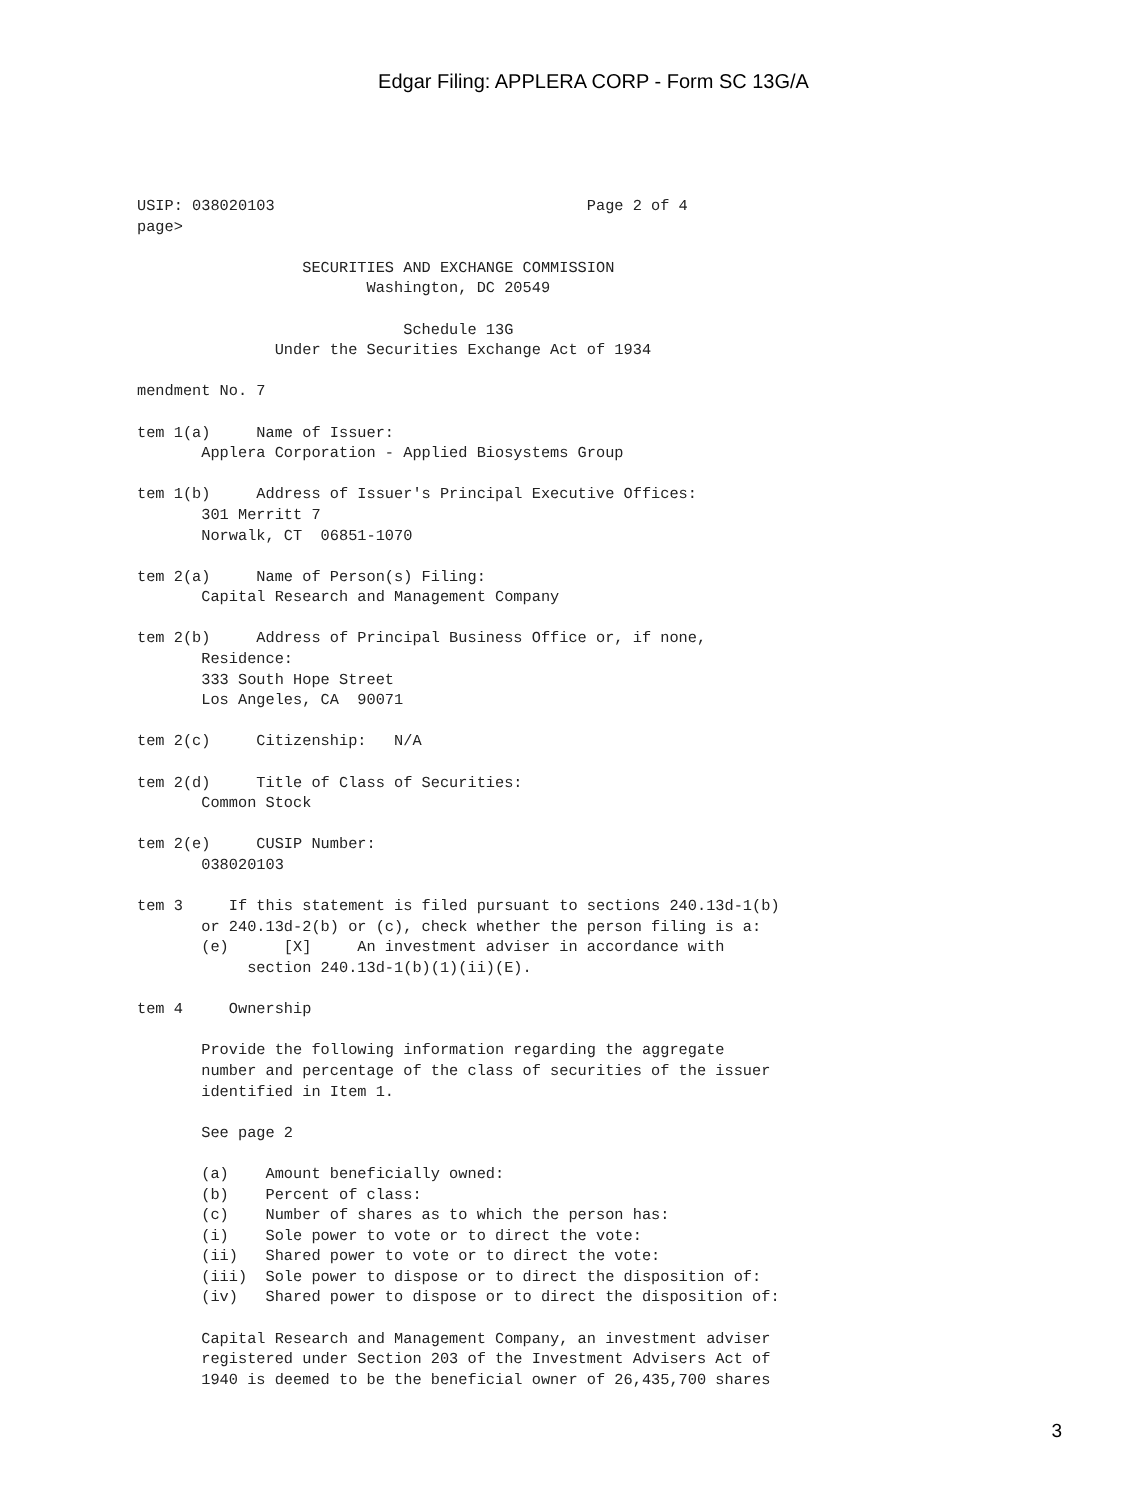Edgar Filing: APPLERA CORP - Form SC 13G/A
USIP: 038020103                                  Page 2 of 4
page>

                  SECURITIES AND EXCHANGE COMMISSION
                         Washington, DC 20549

                             Schedule 13G
               Under the Securities Exchange Act of 1934

mendment No. 7

tem 1(a)     Name of Issuer:
       Applera Corporation - Applied Biosystems Group

tem 1(b)     Address of Issuer's Principal Executive Offices:
       301 Merritt 7
       Norwalk, CT  06851-1070

tem 2(a)     Name of Person(s) Filing:
       Capital Research and Management Company

tem 2(b)     Address of Principal Business Office or, if none,
       Residence:
       333 South Hope Street
       Los Angeles, CA  90071

tem 2(c)     Citizenship:   N/A

tem 2(d)     Title of Class of Securities:
       Common Stock

tem 2(e)     CUSIP Number:
       038020103

tem 3     If this statement is filed pursuant to sections 240.13d-1(b)
       or 240.13d-2(b) or (c), check whether the person filing is a:
       (e)      [X]     An investment adviser in accordance with
            section 240.13d-1(b)(1)(ii)(E).

tem 4     Ownership

       Provide the following information regarding the aggregate
       number and percentage of the class of securities of the issuer
       identified in Item 1.

       See page 2

       (a)    Amount beneficially owned:
       (b)    Percent of class:
       (c)    Number of shares as to which the person has:
       (i)    Sole power to vote or to direct the vote:
       (ii)   Shared power to vote or to direct the vote:
       (iii)  Sole power to dispose or to direct the disposition of:
       (iv)   Shared power to dispose or to direct the disposition of:

       Capital Research and Management Company, an investment adviser
       registered under Section 203 of the Investment Advisers Act of
       1940 is deemed to be the beneficial owner of 26,435,700 shares
3